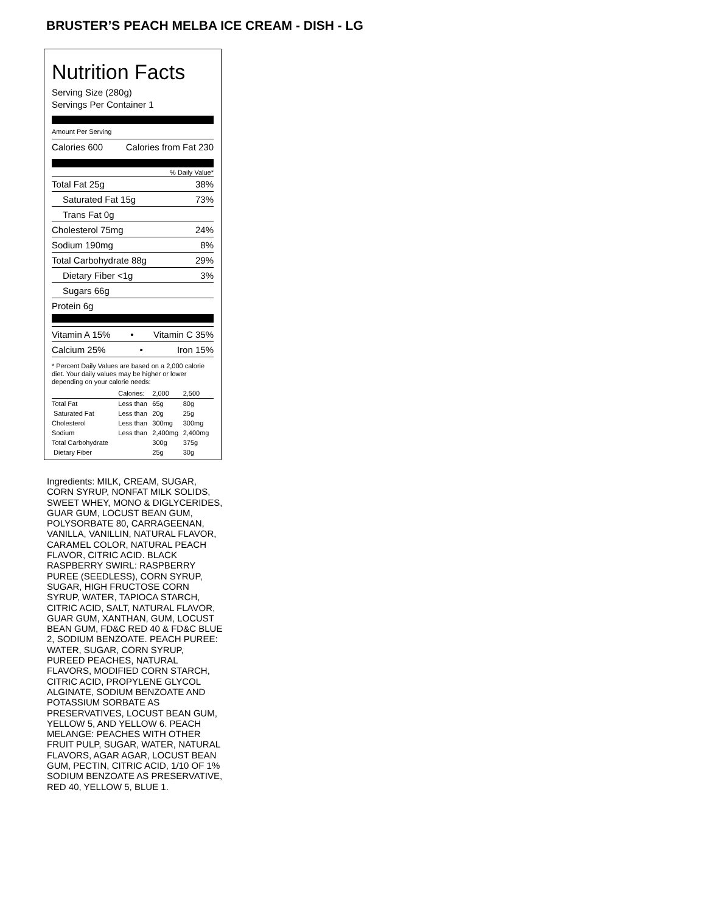BRUSTER’S PEACH MELBA ICE CREAM - DISH - LG
Nutrition Facts
Serving Size (280g)
Servings Per Container 1
Amount Per Serving
Calories 600 Calories from Fat 230
% Daily Value*
Total Fat 25g 38%
Saturated Fat 15g 73%
Trans Fat 0g
Cholesterol 75mg 24%
Sodium 190mg 8%
Total Carbohydrate 88g 29%
Dietary Fiber <1g 3%
Sugars 66g
Protein 6g
Vitamin A 15% • Vitamin C 35%
Calcium 25% • Iron 15%
* Percent Daily Values are based on a 2,000 calorie diet. Your daily values may be higher or lower depending on your calorie needs:
| | Calories: | 2,000 | 2,500 |
| --- | --- | --- | --- |
| Total Fat | Less than | 65g | 80g |
| Saturated Fat | Less than | 20g | 25g |
| Cholesterol | Less than | 300mg | 300mg |
| Sodium | Less than | 2,400mg | 2,400mg |
| Total Carbohydrate | | 300g | 375g |
| Dietary Fiber | | 25g | 30g |
Ingredients: MILK, CREAM, SUGAR, CORN SYRUP, NONFAT MILK SOLIDS, SWEET WHEY, MONO & DIGLYCERIDES, GUAR GUM, LOCUST BEAN GUM, POLYSORBATE 80, CARRAGEENAN, VANILLA, VANILLIN, NATURAL FLAVOR, CARAMEL COLOR, NATURAL PEACH FLAVOR, CITRIC ACID. BLACK RASPBERRY SWIRL: RASPBERRY PUREE (SEEDLESS), CORN SYRUP, SUGAR, HIGH FRUCTOSE CORN SYRUP, WATER, TAPIOCA STARCH, CITRIC ACID, SALT, NATURAL FLAVOR, GUAR GUM, XANTHAN, GUM, LOCUST BEAN GUM, FD&C RED 40 & FD&C BLUE 2, SODIUM BENZOATE. PEACH PUREE: WATER, SUGAR, CORN SYRUP, PUREED PEACHES, NATURAL FLAVORS, MODIFIED CORN STARCH, CITRIC ACID, PROPYLENE GLYCOL ALGINATE, SODIUM BENZOATE AND POTASSIUM SORBATE AS PRESERVATIVES, LOCUST BEAN GUM, YELLOW 5, AND YELLOW 6. PEACH MELANGE: PEACHES WITH OTHER FRUIT PULP, SUGAR, WATER, NATURAL FLAVORS, AGAR AGAR, LOCUST BEAN GUM, PECTIN, CITRIC ACID, 1/10 OF 1% SODIUM BENZOATE AS PRESERVATIVE, RED 40, YELLOW 5, BLUE 1.